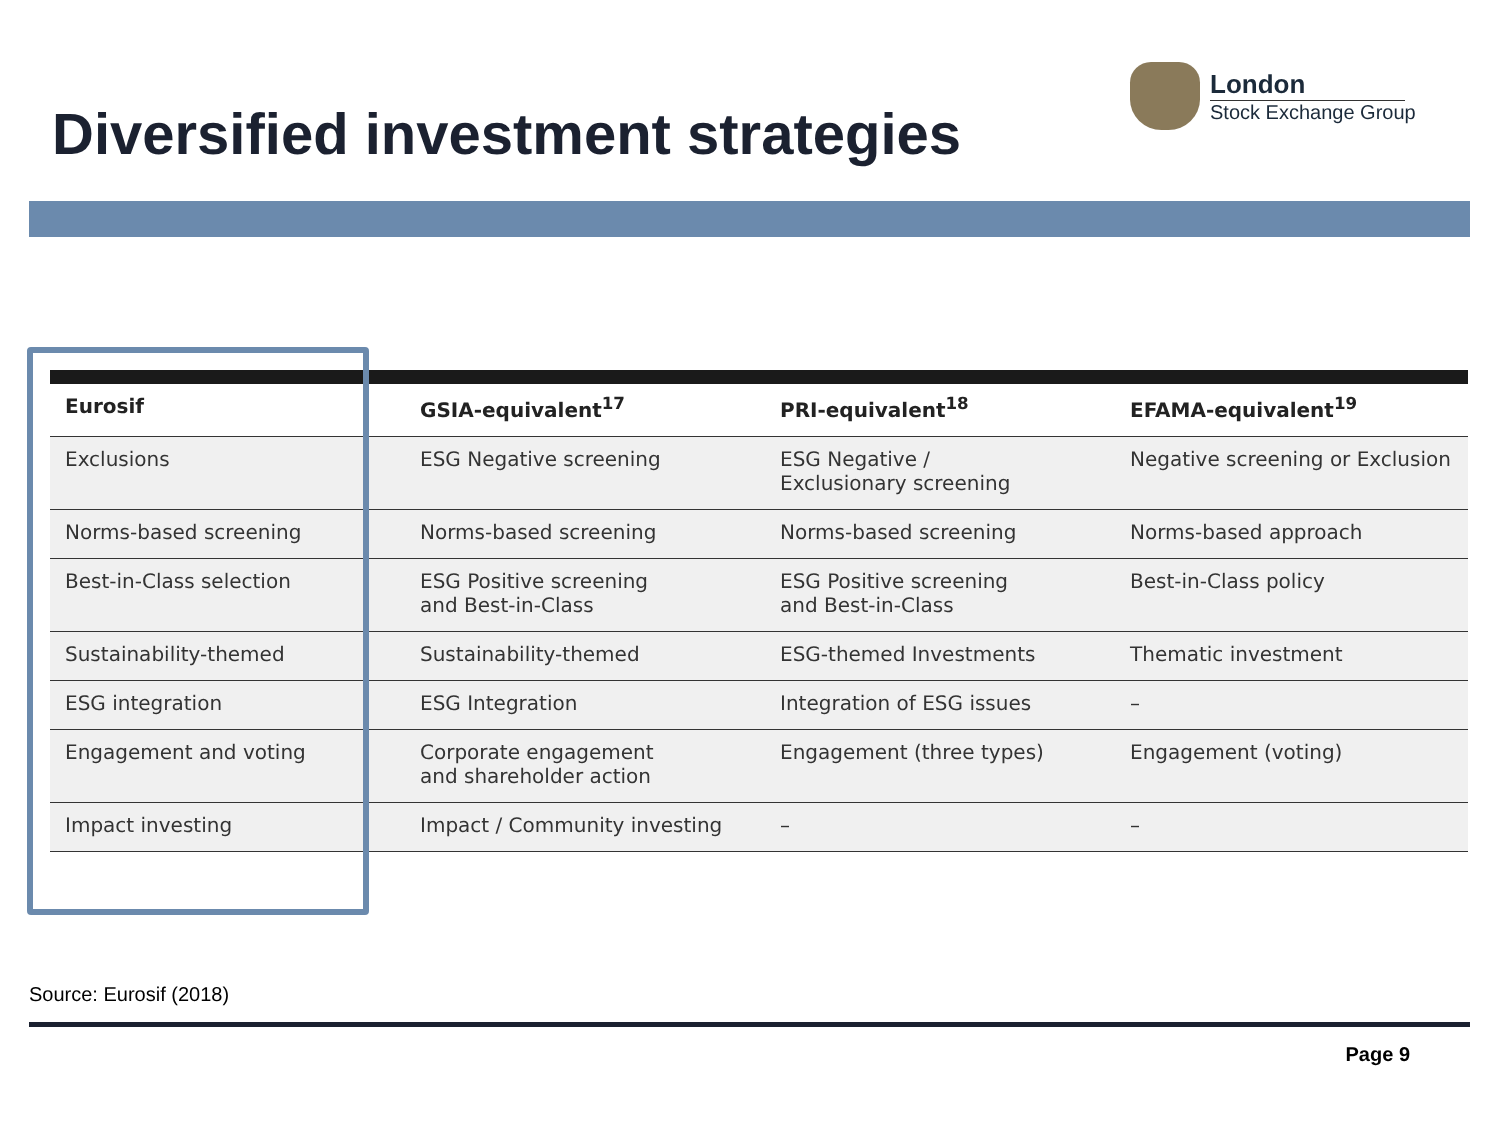London
Stock Exchange Group
Diversified investment strategies
| Eurosif | GSIA-equivalent<sup>17</sup> | PRI-equivalent<sup>18</sup> | EFAMA-equivalent<sup>19</sup> |
| --- | --- | --- | --- |
| Exclusions | ESG Negative screening | ESG Negative / Exclusionary screening | Negative screening or Exclusion |
| Norms-based screening | Norms-based screening | Norms-based screening | Norms-based approach |
| Best-in-Class selection | ESG Positive screening and Best-in-Class | ESG Positive screening and Best-in-Class | Best-in-Class policy |
| Sustainability-themed | Sustainability-themed | ESG-themed Investments | Thematic investment |
| ESG integration | ESG Integration | Integration of ESG issues | – |
| Engagement and voting | Corporate engagement and shareholder action | Engagement (three types) | Engagement (voting) |
| Impact investing | Impact / Community investing | – | – |
Source: Eurosif (2018)
Page 9